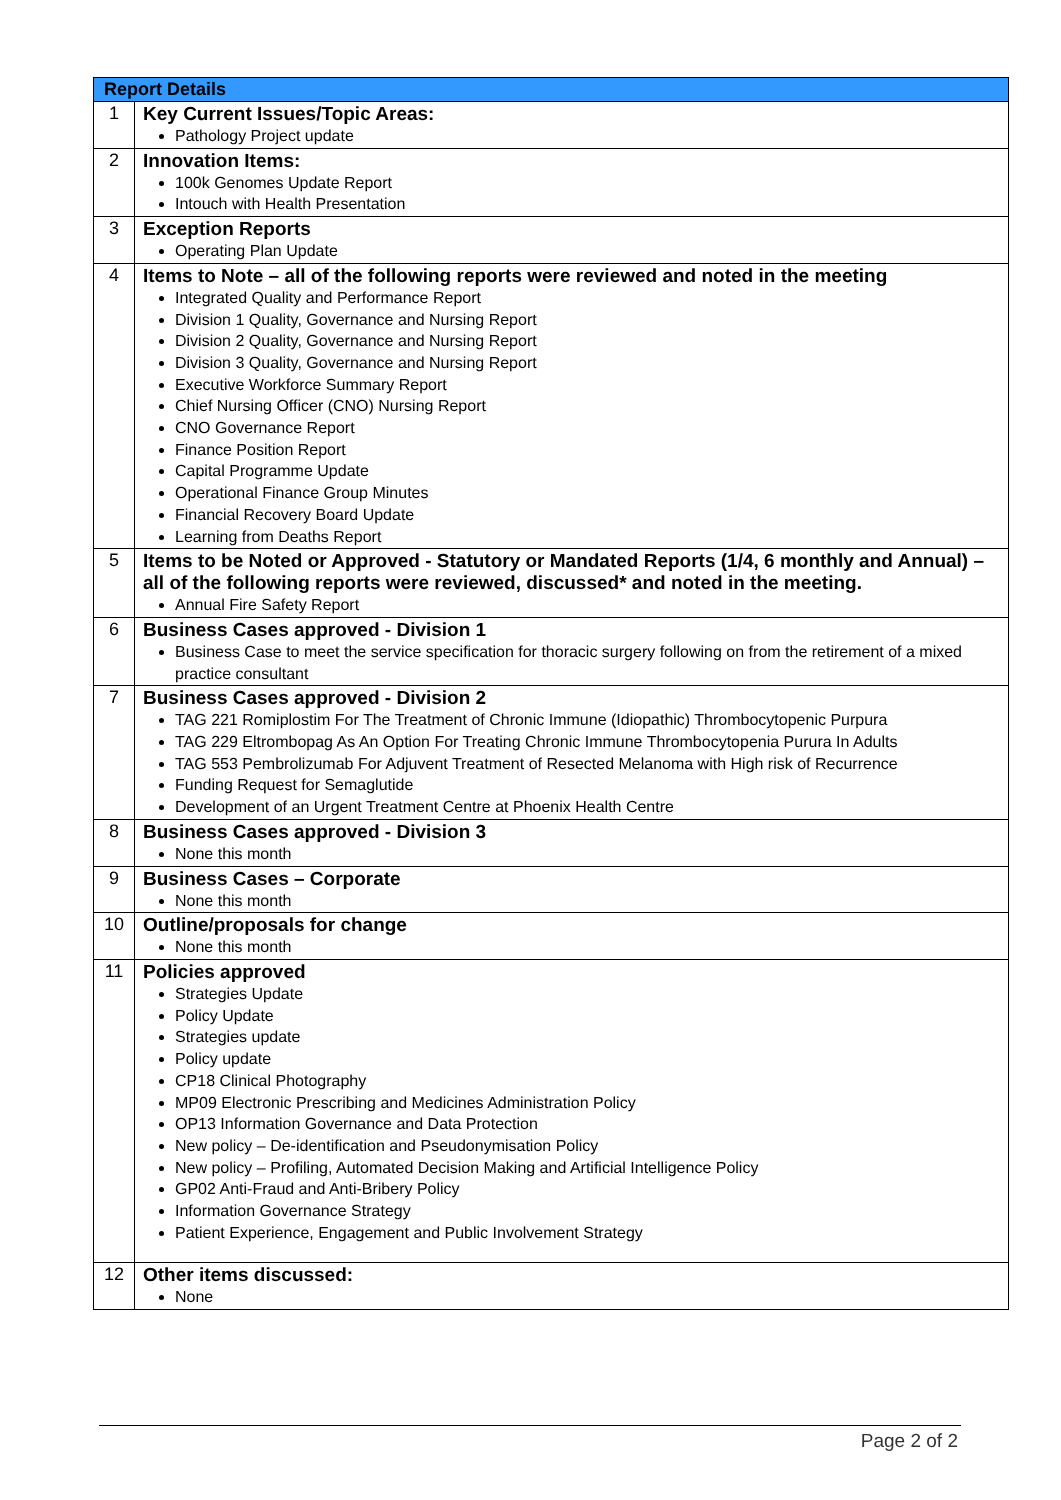| Report Details | |
| --- | --- |
| 1 | Key Current Issues/Topic Areas: Pathology Project update |
| 2 | Innovation Items: 100k Genomes Update Report Intouch with Health Presentation |
| 3 | Exception Reports Operating Plan Update |
| 4 | Items to Note – all of the following reports were reviewed and noted in the meeting Integrated Quality and Performance Report Division 1 Quality, Governance and Nursing Report Division 2 Quality, Governance and Nursing Report Division 3 Quality, Governance and Nursing Report Executive Workforce Summary Report Chief Nursing Officer (CNO) Nursing Report CNO Governance Report Finance Position Report Capital Programme Update Operational Finance Group Minutes Financial Recovery Board Update Learning from Deaths Report |
| 5 | Items to be Noted or Approved - Statutory or Mandated Reports (1/4, 6 monthly and Annual) – all of the following reports were reviewed, discussed* and noted in the meeting. Annual Fire Safety Report |
| 6 | Business Cases approved - Division 1 Business Case to meet the service specification for thoracic surgery following on from the retirement of a mixed practice consultant |
| 7 | Business Cases approved - Division 2 TAG 221 Romiplostim For The Treatment of Chronic Immune (Idiopathic) Thrombocytopenic Purpura TAG 229 Eltrombopag As An Option For Treating Chronic Immune Thrombocytopenia Purura In Adults TAG 553 Pembrolizumab For Adjuvent Treatment of Resected Melanoma with High risk of Recurrence Funding Request for Semaglutide Development of an Urgent Treatment Centre at Phoenix Health Centre |
| 8 | Business Cases approved - Division 3 None this month |
| 9 | Business Cases – Corporate None this month |
| 10 | Outline/proposals for change None this month |
| 11 | Policies approved Strategies Update Policy Update Strategies update Policy update CP18 Clinical Photography MP09 Electronic Prescribing and Medicines Administration Policy OP13 Information Governance and Data Protection New policy – De-identification and Pseudonymisation Policy New policy – Profiling, Automated Decision Making and Artificial Intelligence Policy GP02 Anti-Fraud and Anti-Bribery Policy Information Governance Strategy Patient Experience, Engagement and Public Involvement Strategy |
| 12 | Other items discussed: None |
Page 2 of 2